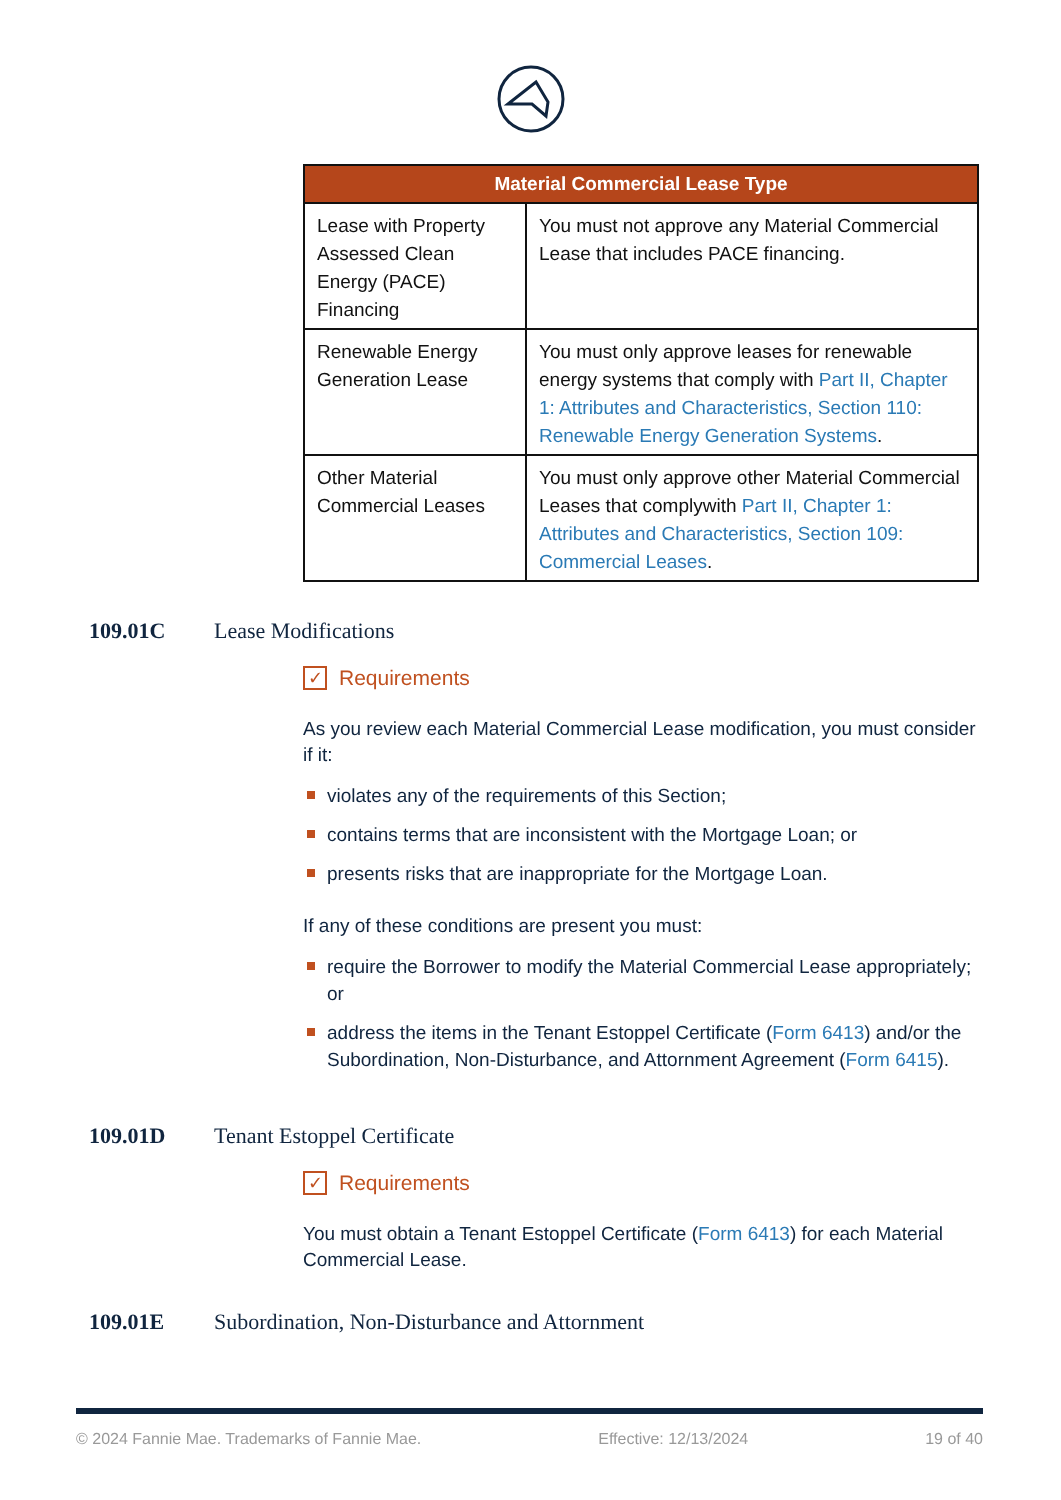| Material Commercial Lease Type | |
| --- | --- |
| Lease with Property Assessed Clean Energy (PACE) Financing | You must not approve any Material Commercial Lease that includes PACE financing. |
| Renewable Energy Generation Lease | You must only approve leases for renewable energy systems that comply with Part II, Chapter 1: Attributes and Characteristics, Section 110: Renewable Energy Generation Systems . |
| Other Material Commercial Leases | You must only approve other Material Commercial Leases that complywith Part II, Chapter 1: Attributes and Characteristics, Section 109: Commercial Leases . |
109.01C Lease Modifications
✓ Requirements
As you review each Material Commercial Lease modification, you must consider if it:
violates any of the requirements of this Section;
contains terms that are inconsistent with the Mortgage Loan; or
presents risks that are inappropriate for the Mortgage Loan.
If any of these conditions are present you must:
require the Borrower to modify the Material Commercial Lease appropriately; or
address the items in the Tenant Estoppel Certificate (Form 6413) and/or the Subordination, Non-Disturbance, and Attornment Agreement (Form 6415).
109.01D Tenant Estoppel Certificate
✓ Requirements
You must obtain a Tenant Estoppel Certificate (Form 6413) for each Material Commercial Lease.
109.01E Subordination, Non-Disturbance and Attornment
© 2024 Fannie Mae. Trademarks of Fannie Mae. Effective: 12/13/2024 19 of 40